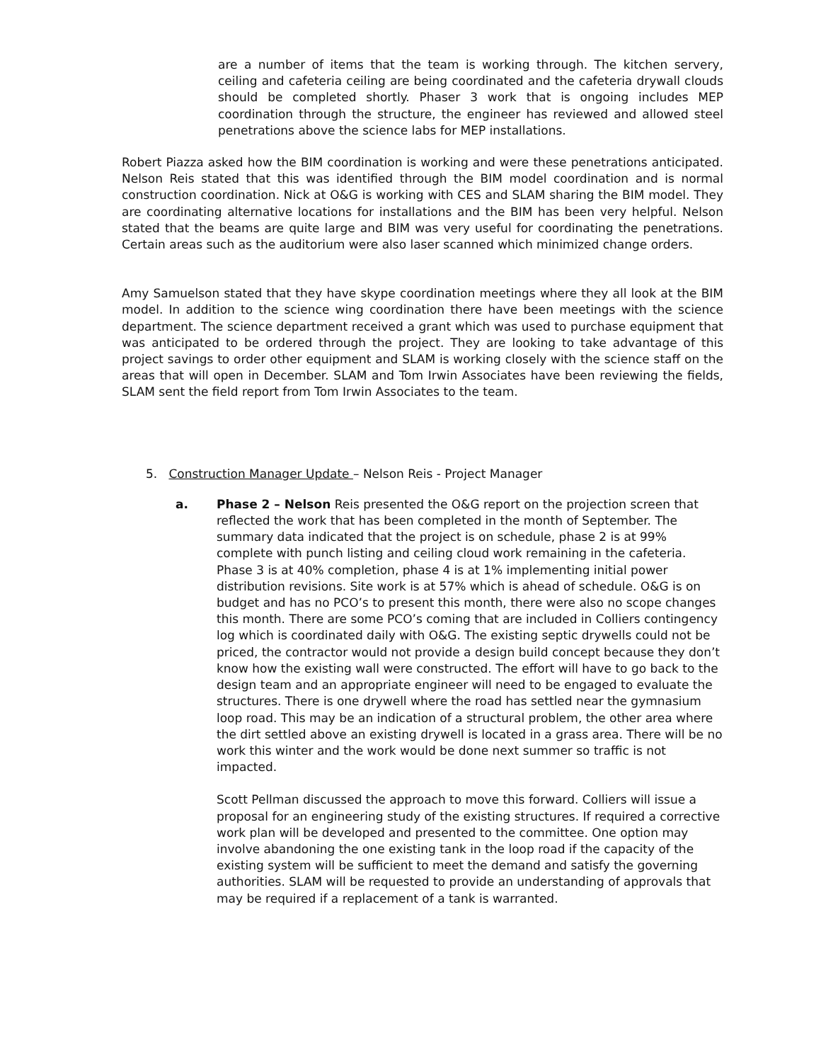are a number of items that the team is working through. The kitchen servery, ceiling and cafeteria ceiling are being coordinated and the cafeteria drywall clouds should be completed shortly. Phaser 3 work that is ongoing includes MEP coordination through the structure, the engineer has reviewed and allowed steel penetrations above the science labs for MEP installations.
Robert Piazza asked how the BIM coordination is working and were these penetrations anticipated. Nelson Reis stated that this was identified through the BIM model coordination and is normal construction coordination. Nick at O&G is working with CES and SLAM sharing the BIM model. They are coordinating alternative locations for installations and the BIM has been very helpful. Nelson stated that the beams are quite large and BIM was very useful for coordinating the penetrations. Certain areas such as the auditorium were also laser scanned which minimized change orders.
Amy Samuelson stated that they have skype coordination meetings where they all look at the BIM model. In addition to the science wing coordination there have been meetings with the science department. The science department received a grant which was used to purchase equipment that was anticipated to be ordered through the project. They are looking to take advantage of this project savings to order other equipment and SLAM is working closely with the science staff on the areas that will open in December. SLAM and Tom Irwin Associates have been reviewing the fields, SLAM sent the field report from Tom Irwin Associates to the team.
5. Construction Manager Update – Nelson Reis - Project Manager
a. Phase 2 – Nelson Reis presented the O&G report on the projection screen that reflected the work that has been completed in the month of September. The summary data indicated that the project is on schedule, phase 2 is at 99% complete with punch listing and ceiling cloud work remaining in the cafeteria. Phase 3 is at 40% completion, phase 4 is at 1% implementing initial power distribution revisions. Site work is at 57% which is ahead of schedule. O&G is on budget and has no PCO’s to present this month, there were also no scope changes this month. There are some PCO’s coming that are included in Colliers contingency log which is coordinated daily with O&G. The existing septic drywells could not be priced, the contractor would not provide a design build concept because they don’t know how the existing wall were constructed. The effort will have to go back to the design team and an appropriate engineer will need to be engaged to evaluate the structures. There is one drywell where the road has settled near the gymnasium loop road. This may be an indication of a structural problem, the other area where the dirt settled above an existing drywell is located in a grass area. There will be no work this winter and the work would be done next summer so traffic is not impacted.
Scott Pellman discussed the approach to move this forward. Colliers will issue a proposal for an engineering study of the existing structures. If required a corrective work plan will be developed and presented to the committee. One option may involve abandoning the one existing tank in the loop road if the capacity of the existing system will be sufficient to meet the demand and satisfy the governing authorities. SLAM will be requested to provide an understanding of approvals that may be required if a replacement of a tank is warranted.